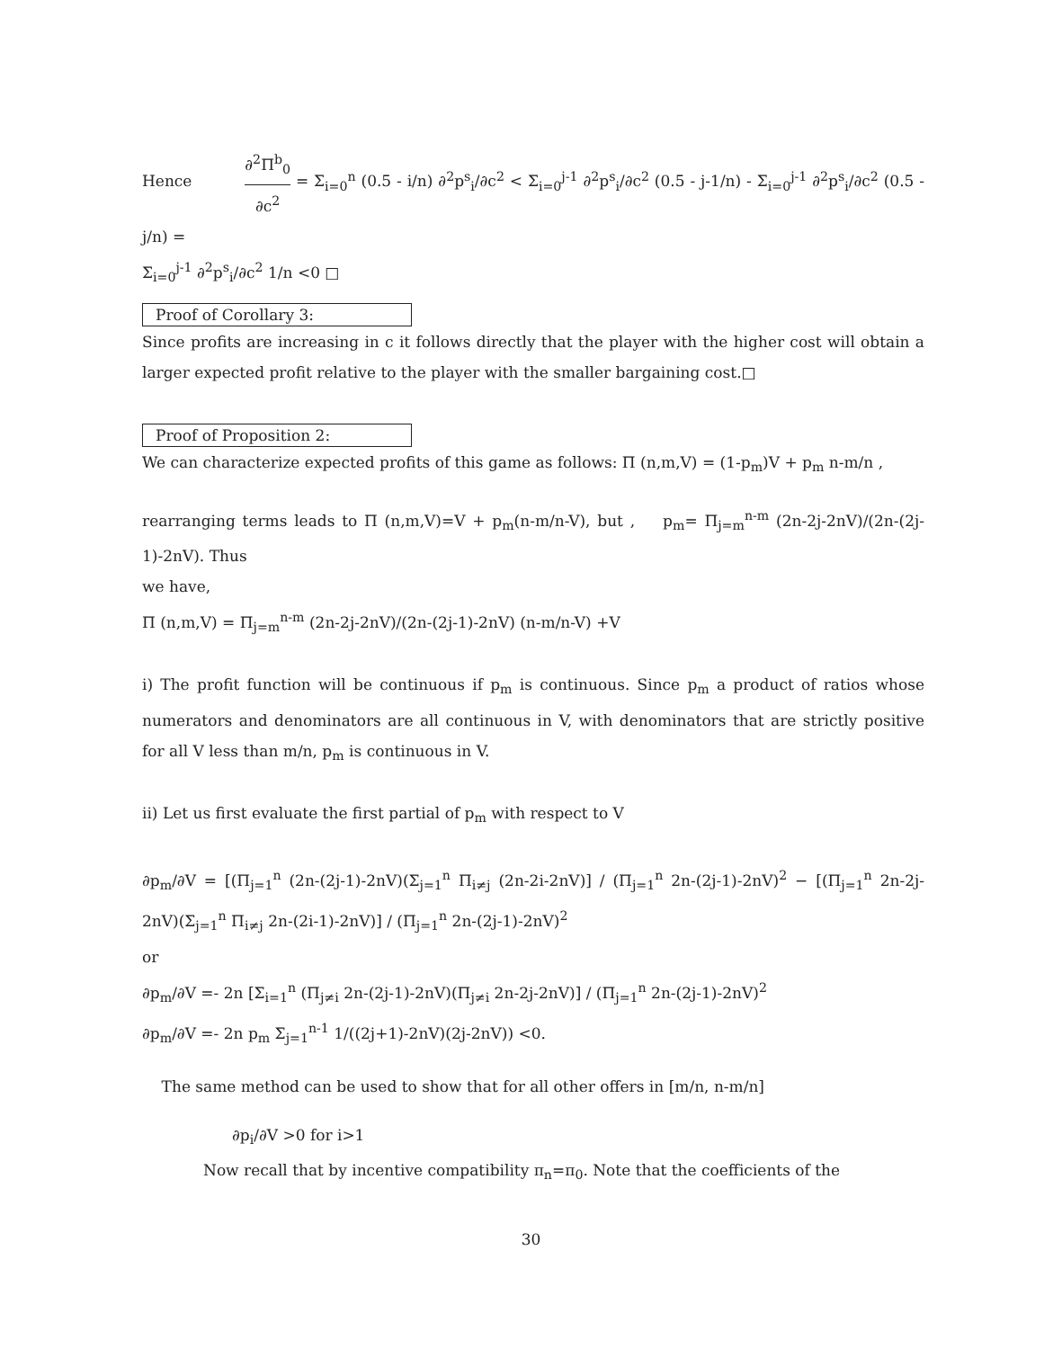Hence ∂<sup>2</sup>Π<sup>b</sup><sub>0</sub> ∂c<sup>2</sup> = Σ<sub>i=0</sub><sup>n</sup> (0.5 - i/n) ∂<sup>2</sup>p<sup>s</sup><sub>i</sub>/∂c<sup>2</sup> < Σ<sub>i=0</sub><sup>j-1</sup> ∂<sup>2</sup>p<sup>s</sup><sub>i</sub>/∂c<sup>2</sup> (0.5 - j-1/n) - Σ<sub>i=0</sub><sup>j-1</sup> ∂<sup>2</sup>p<sup>s</sup><sub>i</sub>/∂c<sup>2</sup> (0.5 - j/n) =
Σ<sub>i=0</sub><sup>j-1</sup> ∂<sup>2</sup>p<sup>s</sup><sub>i</sub>/∂c<sup>2</sup> 1/n <0 □
Proof of Corollary 3:
Since profits are increasing in c it follows directly that the player with the higher cost will obtain a larger expected profit relative to the player with the smaller bargaining cost.□
Proof of Proposition 2:
We can characterize expected profits of this game as follows: Π (n,m,V) = (1-p<sub>m</sub>)V + p<sub>m</sub> n-m/n ,
rearranging terms leads to Π (n,m,V)=V + p<sub>m</sub>(n-m/n-V), but , p<sub>m</sub>= Π<sub>j=m</sub><sup>n-m</sup> (2n-2j-2nV)/(2n-(2j-1)-2nV). Thus
we have,
Π (n,m,V) = Π<sub>j=m</sub><sup>n-m</sup> (2n-2j-2nV)/(2n-(2j-1)-2nV) (n-m/n-V) +V
i) The profit function will be continuous if p<sub>m</sub> is continuous. Since p<sub>m</sub> a product of ratios whose numerators and denominators are all continuous in V, with denominators that are strictly positive for all V less than m/n, p<sub>m</sub> is continuous in V.
ii) Let us first evaluate the first partial of p<sub>m</sub> with respect to V
∂p<sub>m</sub>/∂V = [(Π<sub>j=1</sub><sup>n</sup> (2n-(2j-1)-2nV)(Σ<sub>j=1</sub><sup>n</sup> Π<sub>i≠j</sub> (2n-2i-2nV)] / (Π<sub>j=1</sub><sup>n</sup> 2n-(2j-1)-2nV)<sup>2</sup> − [(Π<sub>j=1</sub><sup>n</sup> 2n-2j-2nV)(Σ<sub>j=1</sub><sup>n</sup> Π<sub>i≠j</sub> 2n-(2i-1)-2nV)] / (Π<sub>j=1</sub><sup>n</sup> 2n-(2j-1)-2nV)<sup>2</sup>
or
∂p<sub>m</sub>/∂V =- 2n [Σ<sub>i=1</sub><sup>n</sup> (Π<sub>j≠i</sub> 2n-(2j-1)-2nV)(Π<sub>j≠i</sub> 2n-2j-2nV)] / (Π<sub>j=1</sub><sup>n</sup> 2n-(2j-1)-2nV)<sup>2</sup>
∂p<sub>m</sub>/∂V =- 2n p<sub>m</sub> Σ<sub>j=1</sub><sup>n-1</sup> 1/((2j+1)-2nV)(2j-2nV)) <0.
The same method can be used to show that for all other offers in [m/n, n-m/n]
∂p<sub>i</sub>/∂V >0 for i>1
Now recall that by incentive compatibility π<sub>n</sub>=π<sub>0</sub>. Note that the coefficients of the
30